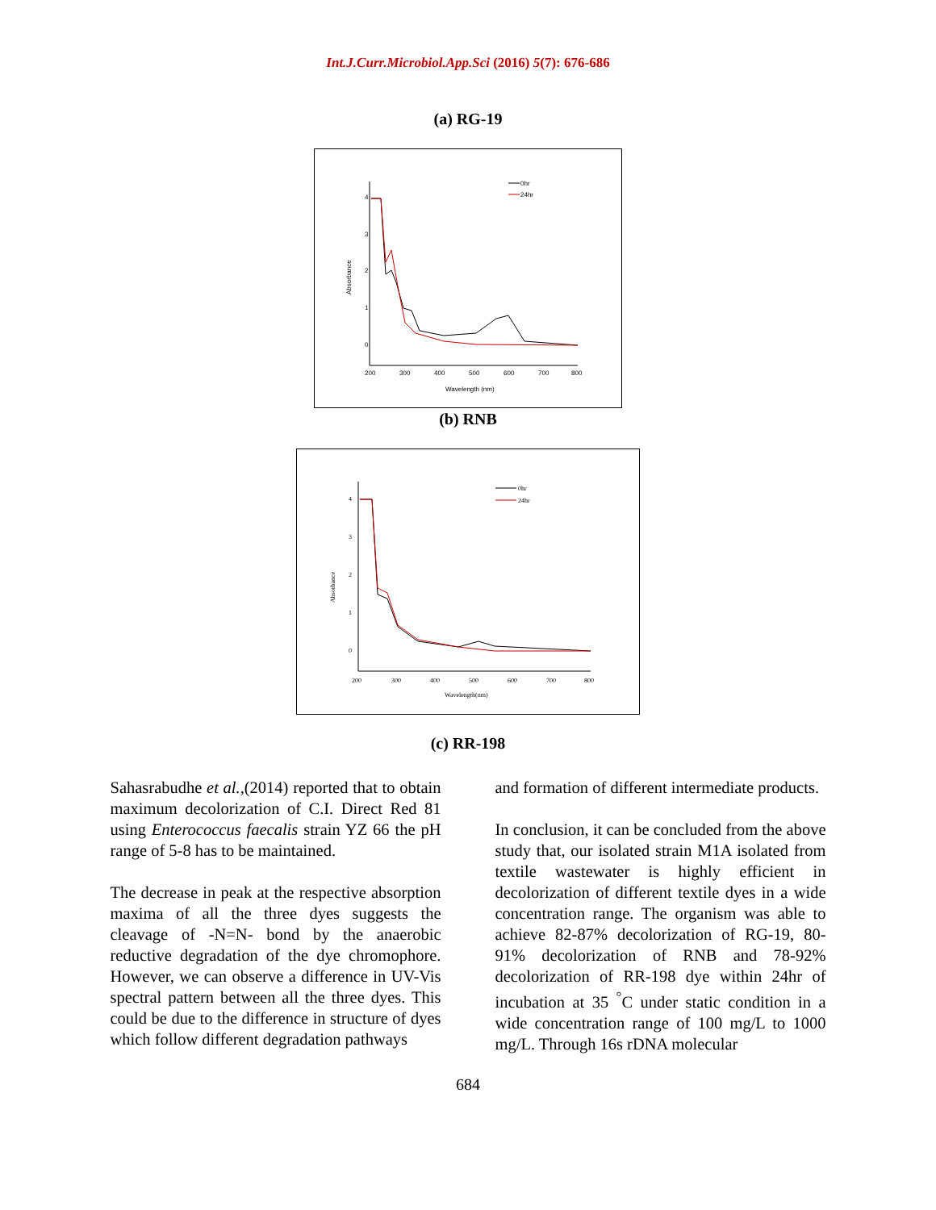Int.J.Curr.Microbiol.App.Sci (2016) 5(7): 676-686
(a) RG-19
4
3
2
1
0
200
300
400
500
600
700
800
Wavelength (nm)
0hr
24hr
Absorbance
(b) RNB
4
3
2
1
0
200
300
400
500
600
700
800
Wavelength(nm)
0hr
24hr
Absorbance
(c) RR-198
Sahasrabudhe et al.,(2014) reported that to obtain maximum decolorization of C.I. Direct Red 81 using Enterococcus faecalis strain YZ 66 the pH range of 5-8 has to be maintained.
The decrease in peak at the respective absorption maxima of all the three dyes suggests the cleavage of -N=N- bond by the anaerobic reductive degradation of the dye chromophore. However, we can observe a difference in UV-Vis spectral pattern between all the three dyes. This could be due to the difference in structure of dyes which follow different degradation pathways
and formation of different intermediate products.
In conclusion, it can be concluded from the above study that, our isolated strain M1A isolated from textile wastewater is highly efficient in decolorization of different textile dyes in a wide concentration range. The organism was able to achieve 82-87% decolorization of RG-19, 80-91% decolorization of RNB and 78-92% decolorization of RR-198 dye within 24hr of incubation at 35 <sup>°</sup>C under static condition in a wide concentration range of 100 mg/L to 1000 mg/L. Through 16s rDNA molecular
684